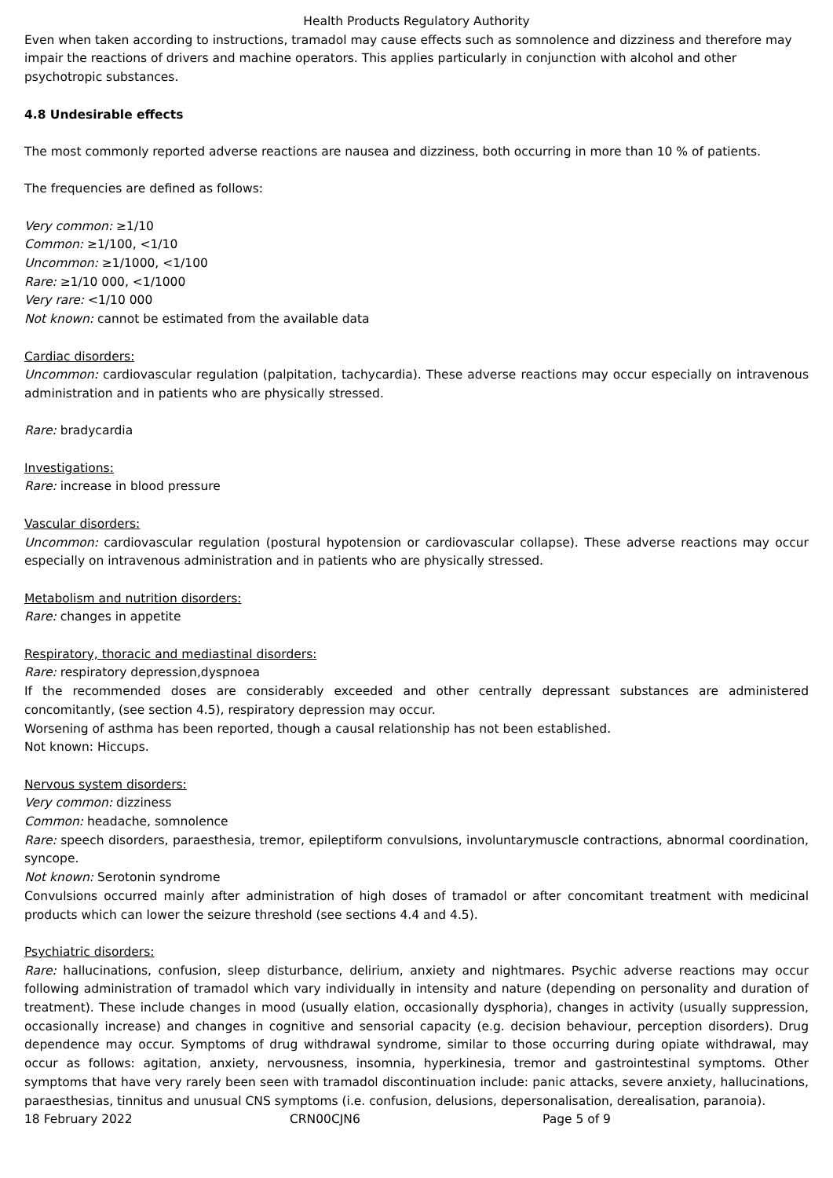Health Products Regulatory Authority
Even when taken according to instructions, tramadol may cause effects such as somnolence and dizziness and therefore may impair the reactions of drivers and machine operators. This applies particularly in conjunction with alcohol and other psychotropic substances.
4.8 Undesirable effects
The most commonly reported adverse reactions are nausea and dizziness, both occurring in more than 10 % of patients.
The frequencies are defined as follows:
Very common: ≥1/10
Common: ≥1/100, <1/10
Uncommon: ≥1/1000, <1/100
Rare: ≥1/10 000, <1/1000
Very rare: <1/10 000
Not known: cannot be estimated from the available data
Cardiac disorders:
Uncommon: cardiovascular regulation (palpitation, tachycardia). These adverse reactions may occur especially on intravenous administration and in patients who are physically stressed.
Rare: bradycardia
Investigations:
Rare: increase in blood pressure
Vascular disorders:
Uncommon: cardiovascular regulation (postural hypotension or cardiovascular collapse). These adverse reactions may occur especially on intravenous administration and in patients who are physically stressed.
Metabolism and nutrition disorders:
Rare: changes in appetite
Respiratory, thoracic and mediastinal disorders:
Rare: respiratory depression,dyspnoea
If the recommended doses are considerably exceeded and other centrally depressant substances are administered concomitantly, (see section 4.5), respiratory depression may occur.
Worsening of asthma has been reported, though a causal relationship has not been established.
Not known: Hiccups.
Nervous system disorders:
Very common: dizziness
Common: headache, somnolence
Rare: speech disorders, paraesthesia, tremor, epileptiform convulsions, involuntarymuscle contractions, abnormal coordination, syncope.
Not known: Serotonin syndrome
Convulsions occurred mainly after administration of high doses of tramadol or after concomitant treatment with medicinal products which can lower the seizure threshold (see sections 4.4 and 4.5).
Psychiatric disorders:
Rare: hallucinations, confusion, sleep disturbance, delirium, anxiety and nightmares. Psychic adverse reactions may occur following administration of tramadol which vary individually in intensity and nature (depending on personality and duration of treatment). These include changes in mood (usually elation, occasionally dysphoria), changes in activity (usually suppression, occasionally increase) and changes in cognitive and sensorial capacity (e.g. decision behaviour, perception disorders). Drug dependence may occur. Symptoms of drug withdrawal syndrome, similar to those occurring during opiate withdrawal, may occur as follows: agitation, anxiety, nervousness, insomnia, hyperkinesia, tremor and gastrointestinal symptoms. Other symptoms that have very rarely been seen with tramadol discontinuation include: panic attacks, severe anxiety, hallucinations, paraesthesias, tinnitus and unusual CNS symptoms (i.e. confusion, delusions, depersonalisation, derealisation, paranoia).
18 February 2022 CRN00CJN6 Page 5 of 9